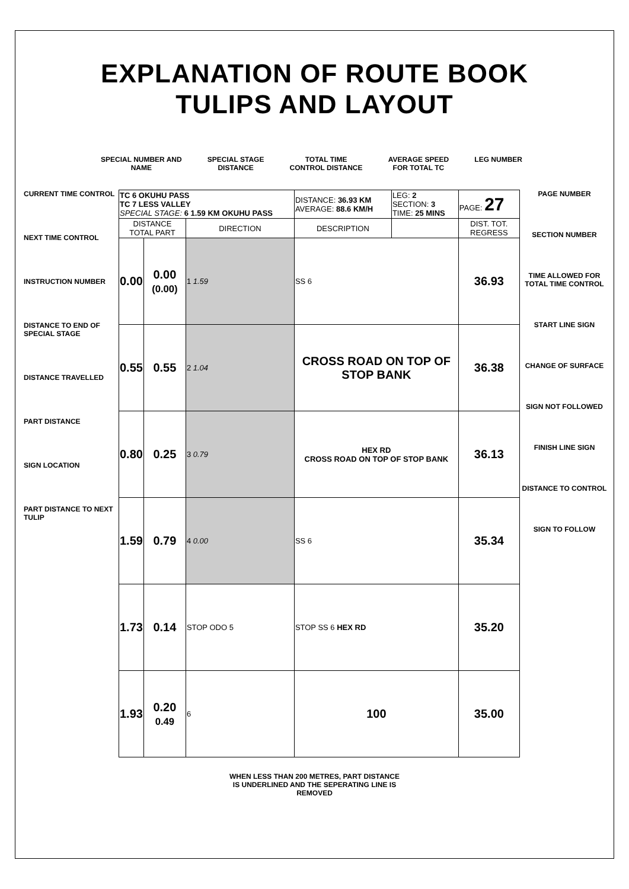EXPLANATION OF ROUTE BOOK
TULIPS AND LAYOUT
SPECIAL NUMBER AND
NAME
SPECIAL STAGE
DISTANCE
TOTAL TIME
CONTROL DISTANCE
AVERAGE SPEED
FOR TOTAL TC
LEG NUMBER
CURRENT TIME CONTROL
NEXT TIME CONTROL
INSTRUCTION NUMBER
DISTANCE TO END OF SPECIAL STAGE
DISTANCE TRAVELLED
PART DISTANCE
SIGN LOCATION
PART DISTANCE TO NEXT TULIP
| TC 6 OKUHU PASS TC 7 LESS VALLEY SPECIAL STAGE: 6 1.59 KM OKUHU PASS | | | DISTANCE: 36.93 KM AVERAGE: 88.6 KM/H | LEG: 2 SECTION: 3 TIME: 25 MINS | PAGE: 27 |
| DISTANCE TOTAL PART | | DIRECTION | DESCRIPTION | | DIST. TOT. REGRESS |
| 0.00 | 0.00 (0.00) | 1 1.59 | SS 6 | | 36.93 |
| 0.55 | 0.55 | 2 1.04 | CROSS ROAD ON TOP OF STOP BANK | | 36.38 |
| 0.80 | 0.25 | 3 0.79 | HEX RD CROSS ROAD ON TOP OF STOP BANK | | 36.13 |
| 1.59 | 0.79 | 4 0.00 | SS 6 | | 35.34 |
| 1.73 | 0.14 | STOP ODO 5 | STOP SS 6 HEX RD | | 35.20 |
| 1.93 | 0.20 0.49 | 6 | 100 | | 35.00 |
PAGE NUMBER
SECTION NUMBER
TIME ALLOWED FOR TOTAL TIME CONTROL
START LINE SIGN
CHANGE OF SURFACE
SIGN NOT FOLLOWED
FINISH LINE SIGN
DISTANCE TO CONTROL
SIGN TO FOLLOW
WHEN LESS THAN 200 METRES, PART DISTANCE
IS UNDERLINED AND THE SEPERATING LINE IS
REMOVED